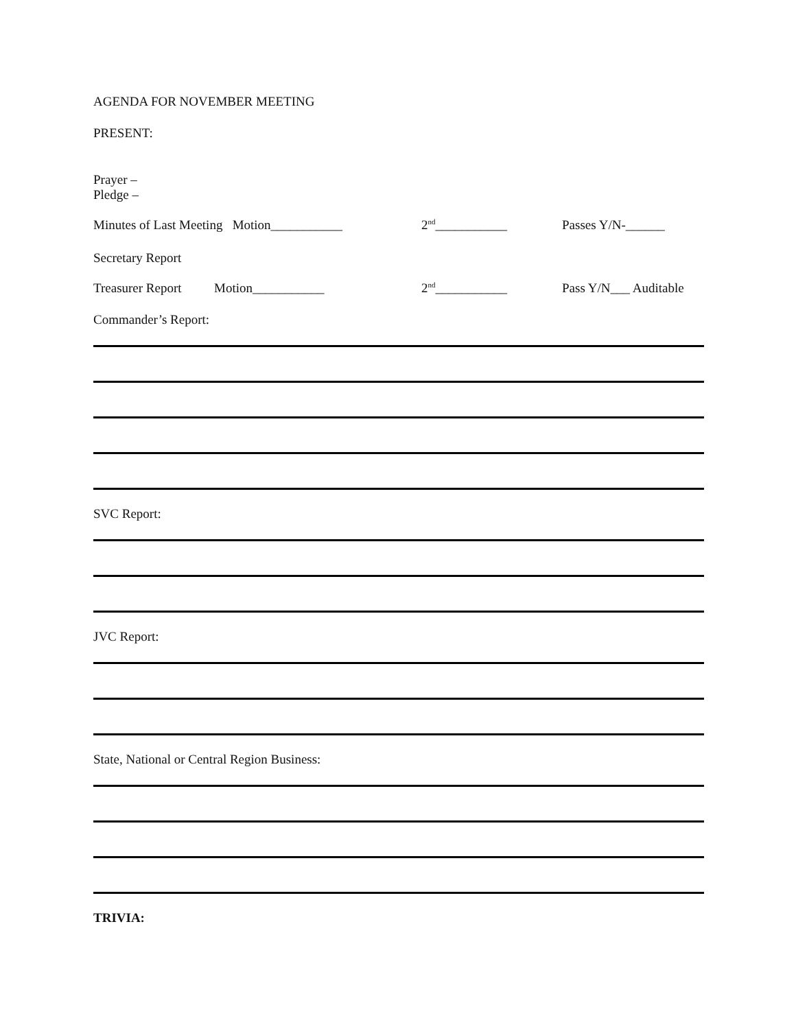AGENDA FOR NOVEMBER MEETING
PRESENT:
Prayer –
Pledge –
Minutes of Last Meeting Motion___________ 2<sup>nd</sup>___________ Passes Y/N-______
Secretary Report
Treasurer Report Motion___________ 2<sup>nd</sup>___________ Pass Y/N___ Auditable
Commander’s Report:
SVC Report:
JVC Report:
State, National or Central Region Business:
TRIVIA: